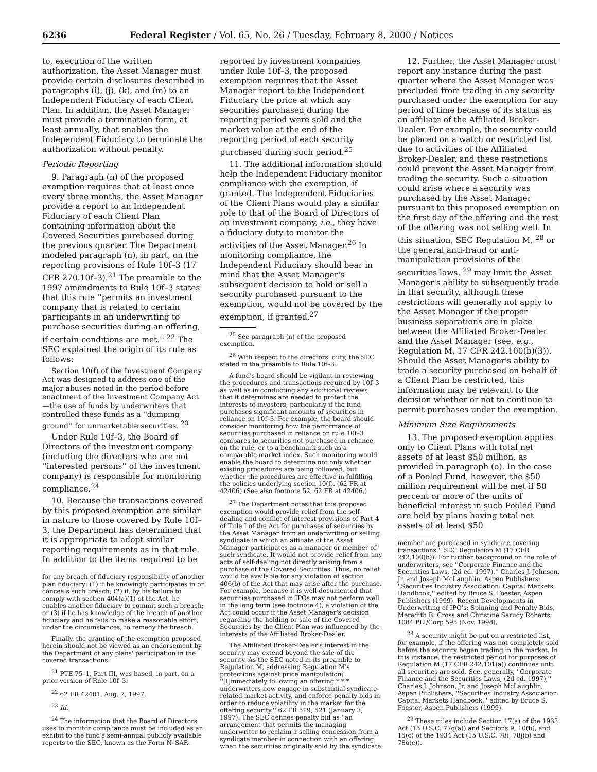6236 Federal Register / Vol. 65, No. 26 / Tuesday, February 8, 2000 / Notices
to, execution of the written authorization, the Asset Manager must provide certain disclosures described in paragraphs (i), (j), (k), and (m) to an Independent Fiduciary of each Client Plan. In addition, the Asset Manager must provide a termination form, at least annually, that enables the Independent Fiduciary to terminate the authorization without penalty.
Periodic Reporting
9. Paragraph (n) of the proposed exemption requires that at least once every three months, the Asset Manager provide a report to an Independent Fiduciary of each Client Plan containing information about the Covered Securities purchased during the previous quarter. The Department modeled paragraph (n), in part, on the reporting provisions of Rule 10f–3 (17 CFR 270.10f–3).<sup>21</sup> The preamble to the 1997 amendments to Rule 10f–3 states that this rule ''permits an investment company that is related to certain participants in an underwriting to purchase securities during an offering, if certain conditions are met.'' <sup>22</sup> The SEC explained the origin of its rule as follows:
Section 10(f) of the Investment Company Act was designed to address one of the major abuses noted in the period before enactment of the Investment Company Act—the use of funds by underwriters that controlled these funds as a ''dumping ground'' for unmarketable securities. <sup>23</sup>
Under Rule 10f–3, the Board of Directors of the investment company (including the directors who are not ''interested persons'' of the investment company) is responsible for monitoring compliance.<sup>24</sup>
10. Because the transactions covered by this proposed exemption are similar in nature to those covered by Rule 10f–3, the Department has determined that it is appropriate to adopt similar reporting requirements as in that rule. In addition to the items required to be
for any breach of fiduciary responsibility of another plan fiduciary: (1) if he knowingly participates in or conceals such breach; (2) if, by his failure to comply with section 404(a)(1) of the Act, he enables another fiduciary to commit such a breach; or (3) if he has knowledge of the breach of another fiduciary and he fails to make a reasonable effort, under the circumstances, to remedy the breach.
Finally, the granting of the exemption proposed herein should not be viewed as an endorsement by the Department of any plans' participation in the covered transactions.
<sup>21</sup> PTE 75–1, Part III, was based, in part, on a prior version of Rule 10f–3.
<sup>22</sup> 62 FR 42401, Aug. 7, 1997.
<sup>23</sup> Id.
<sup>24</sup> The information that the Board of Directors uses to monitor compliance must be included as an exhibit to the fund's semi-annual publicly available reports to the SEC, known as the Form N–SAR.
reported by investment companies under Rule 10f–3, the proposed exemption requires that the Asset Manager report to the Independent Fiduciary the price at which any securities purchased during the reporting period were sold and the market value at the end of the reporting period of each security purchased during such period.<sup>25</sup>
11. The additional information should help the Independent Fiduciary monitor compliance with the exemption, if granted. The Independent Fiduciaries of the Client Plans would play a similar role to that of the Board of Directors of an investment company, i.e., they have a fiduciary duty to monitor the activities of the Asset Manager.<sup>26</sup> In monitoring compliance, the Independent Fiduciary should bear in mind that the Asset Manager's subsequent decision to hold or sell a security purchased pursuant to the exemption, would not be covered by the exemption, if granted.<sup>27</sup>
<sup>25</sup> See paragraph (n) of the proposed exemption.
<sup>26</sup> With respect to the directors' duty, the SEC stated in the preamble to Rule 10f–3:
A fund's board should be vigilant in reviewing the procedures and transactions required by 10f–3 as well as in conducting any additional reviews that it determines are needed to protect the interests of investors, particularly if the fund purchases significant amounts of securities in reliance on 10f–3. For example, the board should consider monitoring how the performance of securities purchased in reliance on rule 10f–3 compares to securities not purchased in reliance on the rule, or to a benchmark such as a comparable market index. Such monitoring would enable the board to determine not only whether existing procedures are being followed, but whether the procedures are effective in fulfilling the policies underlying section 10(f). (62 FR at 42406) (See also footnote 52, 62 FR at 42406.)
<sup>27</sup> The Department notes that this proposed exemption would provide relief from the self-dealing and conflict of interest provisions of Part 4 of Title I of the Act for purchases of securities by the Asset Manager from an underwriting or selling syndicate in which an affiliate of the Asset Manager participates as a manager or member of such syndicate. It would not provide relief from any acts of self-dealing not directly arising from a purchase of the Covered Securities. Thus, no relief would be available for any violation of section 406(b) of the Act that may arise after the purchase. For example, because it is well-documented that securities purchased in IPOs may not perform well in the long term (see footnote 4), a violation of the Act could occur if the Asset Manager's decision regarding the holding or sale of the Covered Securities by the Client Plan was influenced by the interests of the Affiliated Broker-Dealer.
The Affiliated Broker-Dealer's interest in the security may extend beyond the sale of the security. As the SEC noted in its preamble to Regulation M, addressing Regulation M's protections against price manipulation: ''[I]mmediately following an offering * * * underwriters now engage in substantial syndicate-related market activity, and enforce penalty bids in order to reduce volatility in the market for the offering security.'' 62 FR 519, 521 (January 3, 1997). The SEC defines penalty bid as ''an arrangement that permits the managing underwriter to reclaim a selling concession from a syndicate member in connection with an offering when the securities originally sold by the syndicate
12. Further, the Asset Manager must report any instance during the past quarter where the Asset Manager was precluded from trading in any security purchased under the exemption for any period of time because of its status as an affiliate of the Affiliated Broker-Dealer. For example, the security could be placed on a watch or restricted list due to activities of the Affiliated Broker-Dealer, and these restrictions could prevent the Asset Manager from trading the security. Such a situation could arise where a security was purchased by the Asset Manager pursuant to this proposed exemption on the first day of the offering and the rest of the offering was not selling well. In this situation, SEC Regulation M, <sup>28</sup> or the general anti-fraud or anti-manipulation provisions of the securities laws, <sup>29</sup> may limit the Asset Manager's ability to subsequently trade in that security, although these restrictions will generally not apply to the Asset Manager if the proper business separations are in place between the Affiliated Broker-Dealer and the Asset Manager (see, e.g., Regulation M, 17 CFR 242.100(b)(3)). Should the Asset Manager's ability to trade a security purchased on behalf of a Client Plan be restricted, this information may be relevant to the decision whether or not to continue to permit purchases under the exemption.
Minimum Size Requirements
13. The proposed exemption applies only to Client Plans with total net assets of at least $50 million, as provided in paragraph (o). In the case of a Pooled Fund, however, the $50 million requirement will be met if 50 percent or more of the units of beneficial interest in such Pooled Fund are held by plans having total net assets of at least $50
member are purchased in syndicate covering transactions.'' SEC Regulation M (17 CFR 242.100(b)). For further background on the role of underwriters, see ''Corporate Finance and the Securities Laws, (2d ed. 1997),'' Charles J. Johnson, Jr. and Joseph McLaughlin, Aspen Publishers; ''Securities Industry Association: Capital Markets Handbook,'' edited by Bruce S. Foester, Aspen Publishers (1999). Recent Developments in Underwriting of IPO's: Spinning and Penalty Bids, Meredith B. Cross and Christine Sarudy Roberts, 1084 PLI/Corp 595 (Nov. 1998).
<sup>28</sup> A security might be put on a restricted list, for example, if the offering was not completely sold before the security began trading in the market. In this instance, the restricted period for purposes of Regulation M (17 CFR 242.101(a)) continues until all securities are sold. See, generally, ''Corporate Finance and the Securities Laws, (2d ed. 1997),'' Charles J. Johnson, Jr. and Joseph McLaughlin, Aspen Publishers; ''Securities Industry Association: Capital Markets Handbook,'' edited by Bruce S. Foester, Aspen Publishers (1999).
<sup>29</sup> These rules include Section 17(a) of the 1933 Act (15 U.S.C. 77q(a)) and Sections 9, 10(b), and 15(c) of the 1934 Act (15 U.S.C. 78i, 78j(b) and 78o(c)).